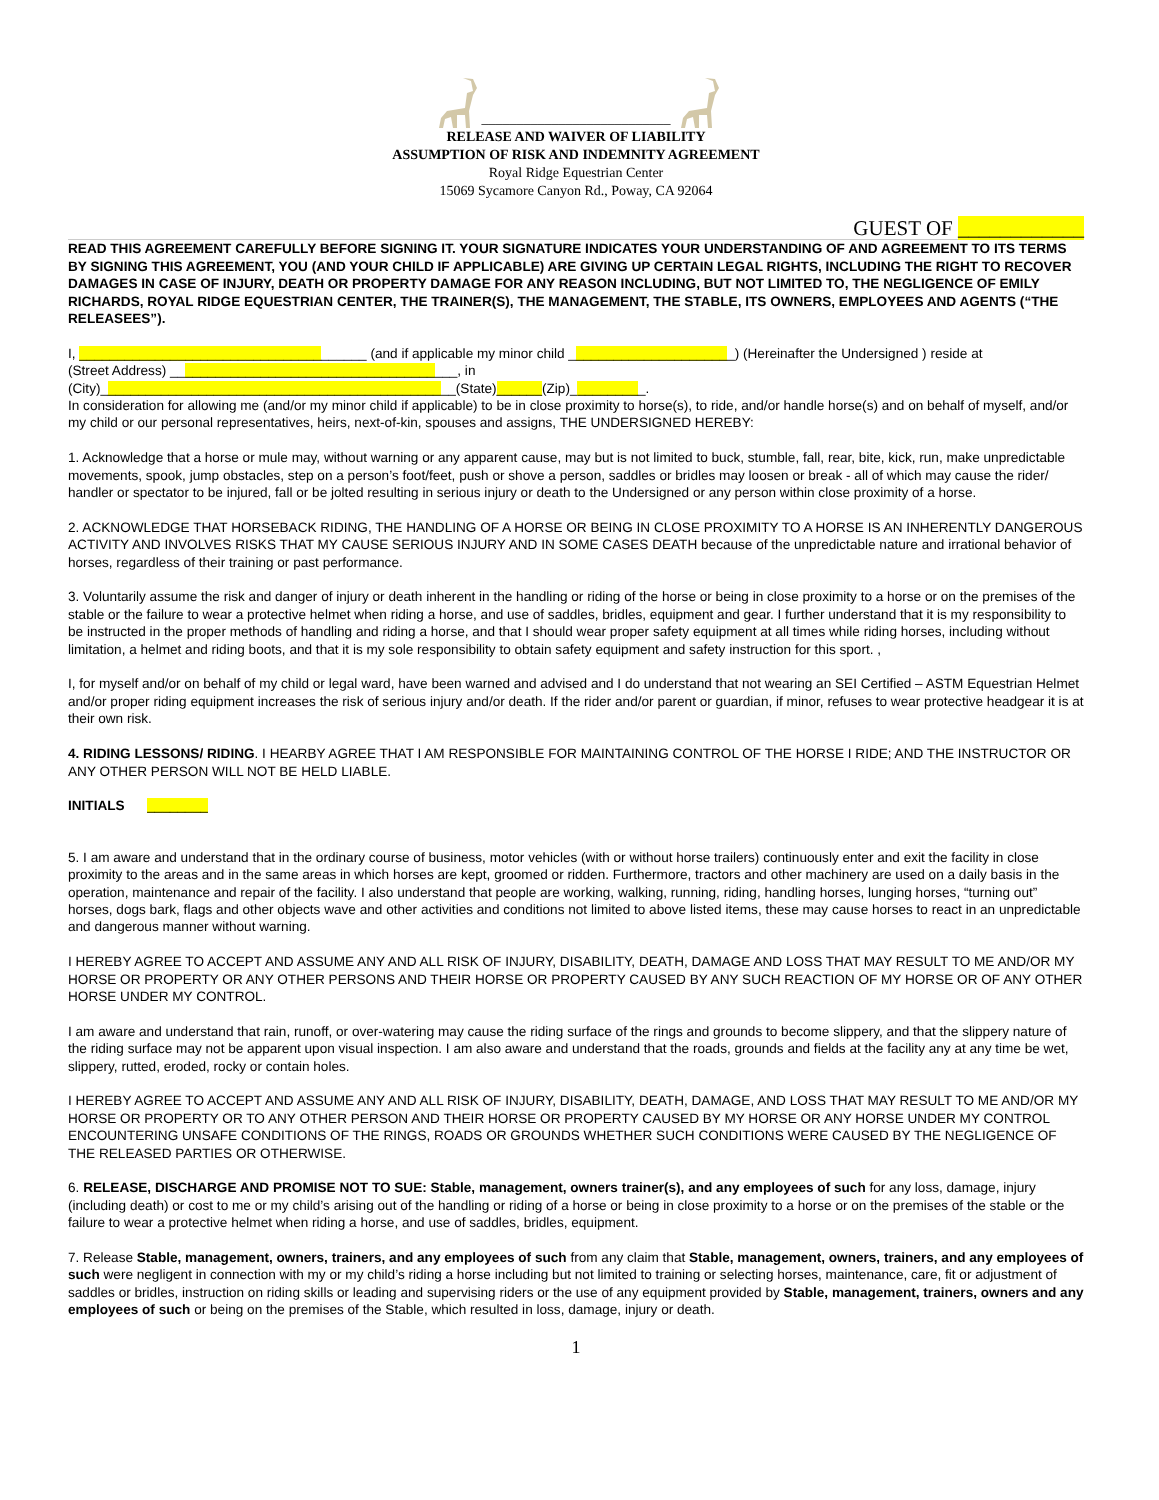___________________________
RELEASE AND WAIVER OF LIABILITY
ASSUMPTION OF RISK AND INDEMNITY AGREEMENT
Royal Ridge Equestrian Center
15069 Sycamore Canyon Rd., Poway, CA 92064
GUEST OF ____________
READ THIS AGREEMENT CAREFULLY BEFORE SIGNING IT. YOUR SIGNATURE INDICATES YOUR UNDERSTANDING OF AND AGREEMENT TO ITS TERMS BY SIGNING THIS AGREEMENT, YOU (AND YOUR CHILD IF APPLICABLE) ARE GIVING UP CERTAIN LEGAL RIGHTS, INCLUDING THE RIGHT TO RECOVER DAMAGES IN CASE OF INJURY, DEATH OR PROPERTY DAMAGE FOR ANY REASON INCLUDING, BUT NOT LIMITED TO, THE NEGLIGENCE OF EMILY RICHARDS, ROYAL RIDGE EQUESTRIAN CENTER, THE TRAINER(S), THE MANAGEMENT, THE STABLE, ITS OWNERS, EMPLOYEES AND AGENTS (“THE RELEASEES”).
I, ______________________________________ (and if applicable my minor child ______________________) (Hereinafter the Undersigned ) reside at
(Street Address) ______________________________________, in
(City)_______________________________________________(State)______(Zip)__________.
In consideration for allowing me (and/or my minor child if applicable) to be in close proximity to horse(s), to ride, and/or handle horse(s) and on behalf of myself, and/or my child or our personal representatives, heirs, next-of-kin, spouses and assigns, THE UNDERSIGNED HEREBY:
1. Acknowledge that a horse or mule may, without warning or any apparent cause, may but is not limited to buck, stumble, fall, rear, bite, kick, run, make unpredictable movements, spook, jump obstacles, step on a person’s foot/feet, push or shove a person, saddles or bridles may loosen or break - all of which may cause the rider/ handler or spectator to be injured, fall or be jolted resulting in serious injury or death to the Undersigned or any person within close proximity of a horse.
2. ACKNOWLEDGE THAT HORSEBACK RIDING, THE HANDLING OF A HORSE OR BEING IN CLOSE PROXIMITY TO A HORSE IS AN INHERENTLY DANGEROUS ACTIVITY AND INVOLVES RISKS THAT MY CAUSE SERIOUS INJURY AND IN SOME CASES DEATH because of the unpredictable nature and irrational behavior of horses, regardless of their training or past performance.
3. Voluntarily assume the risk and danger of injury or death inherent in the handling or riding of the horse or being in close proximity to a horse or on the premises of the stable or the failure to wear a protective helmet when riding a horse, and use of saddles, bridles, equipment and gear. I further understand that it is my responsibility to be instructed in the proper methods of handling and riding a horse, and that I should wear proper safety equipment at all times while riding horses, including without limitation, a helmet and riding boots, and that it is my sole responsibility to obtain safety equipment and safety instruction for this sport. ,
I, for myself and/or on behalf of my child or legal ward, have been warned and advised and I do understand that not wearing an SEI Certified – ASTM Equestrian Helmet and/or proper riding equipment increases the risk of serious injury and/or death. If the rider and/or parent or guardian, if minor, refuses to wear protective headgear it is at their own risk.
4. RIDING LESSONS/ RIDING. I HEARBY AGREE THAT I AM RESPONSIBLE FOR MAINTAINING CONTROL OF THE HORSE I RIDE; AND THE INSTRUCTOR OR ANY OTHER PERSON WILL NOT BE HELD LIABLE.
INITIALS ________
5. I am aware and understand that in the ordinary course of business, motor vehicles (with or without horse trailers) continuously enter and exit the facility in close proximity to the areas and in the same areas in which horses are kept, groomed or ridden. Furthermore, tractors and other machinery are used on a daily basis in the operation, maintenance and repair of the facility. I also understand that people are working, walking, running, riding, handling horses, lunging horses, “turning out” horses, dogs bark, flags and other objects wave and other activities and conditions not limited to above listed items, these may cause horses to react in an unpredictable and dangerous manner without warning.
I HEREBY AGREE TO ACCEPT AND ASSUME ANY AND ALL RISK OF INJURY, DISABILITY, DEATH, DAMAGE AND LOSS THAT MAY RESULT TO ME AND/OR MY HORSE OR PROPERTY OR ANY OTHER PERSONS AND THEIR HORSE OR PROPERTY CAUSED BY ANY SUCH REACTION OF MY HORSE OR OF ANY OTHER HORSE UNDER MY CONTROL.
I am aware and understand that rain, runoff, or over-watering may cause the riding surface of the rings and grounds to become slippery, and that the slippery nature of the riding surface may not be apparent upon visual inspection. I am also aware and understand that the roads, grounds and fields at the facility any at any time be wet, slippery, rutted, eroded, rocky or contain holes.
I HEREBY AGREE TO ACCEPT AND ASSUME ANY AND ALL RISK OF INJURY, DISABILITY, DEATH, DAMAGE, AND LOSS THAT MAY RESULT TO ME AND/OR MY HORSE OR PROPERTY OR TO ANY OTHER PERSON AND THEIR HORSE OR PROPERTY CAUSED BY MY HORSE OR ANY HORSE UNDER MY CONTROL ENCOUNTERING UNSAFE CONDITIONS OF THE RINGS, ROADS OR GROUNDS WHETHER SUCH CONDITIONS WERE CAUSED BY THE NEGLIGENCE OF THE RELEASED PARTIES OR OTHERWISE.
6. RELEASE, DISCHARGE AND PROMISE NOT TO SUE: Stable, management, owners trainer(s), and any employees of such for any loss, damage, injury (including death) or cost to me or my child’s arising out of the handling or riding of a horse or being in close proximity to a horse or on the premises of the stable or the failure to wear a protective helmet when riding a horse, and use of saddles, bridles, equipment.
7. Release Stable, management, owners, trainers, and any employees of such from any claim that Stable, management, owners, trainers, and any employees of such were negligent in connection with my or my child’s riding a horse including but not limited to training or selecting horses, maintenance, care, fit or adjustment of saddles or bridles, instruction on riding skills or leading and supervising riders or the use of any equipment provided by Stable, management, trainers, owners and any employees of such or being on the premises of the Stable, which resulted in loss, damage, injury or death.
1